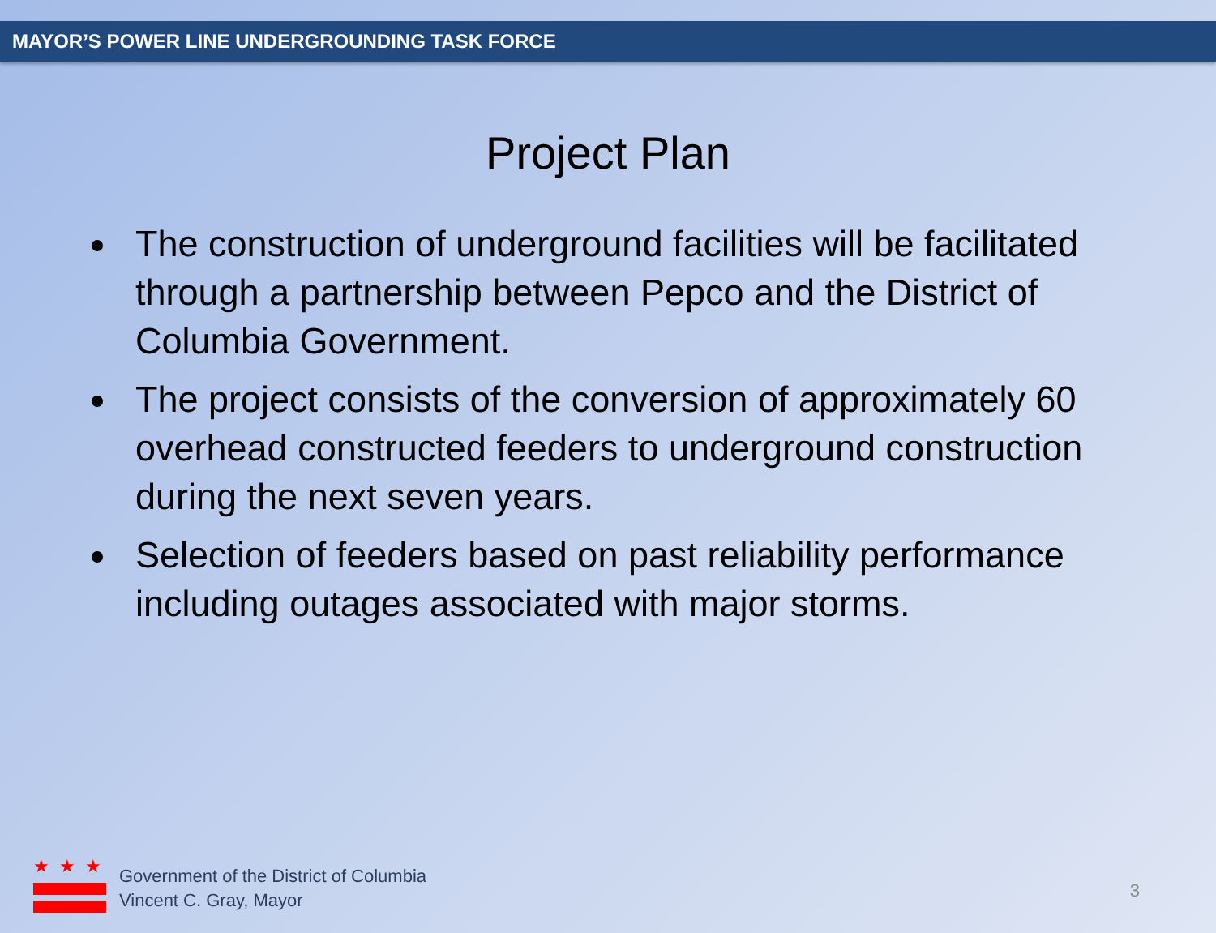MAYOR’S POWER LINE UNDERGROUNDING TASK FORCE
Project Plan
The construction of underground facilities will be facilitated through a partnership between Pepco and the District of Columbia Government.
The project consists of the conversion of approximately 60 overhead constructed feeders to underground construction during the next seven years.
Selection of feeders based on past reliability performance including outages associated with major storms.
★ ★ ★
Government of the District of Columbia
Vincent C. Gray, Mayor
3